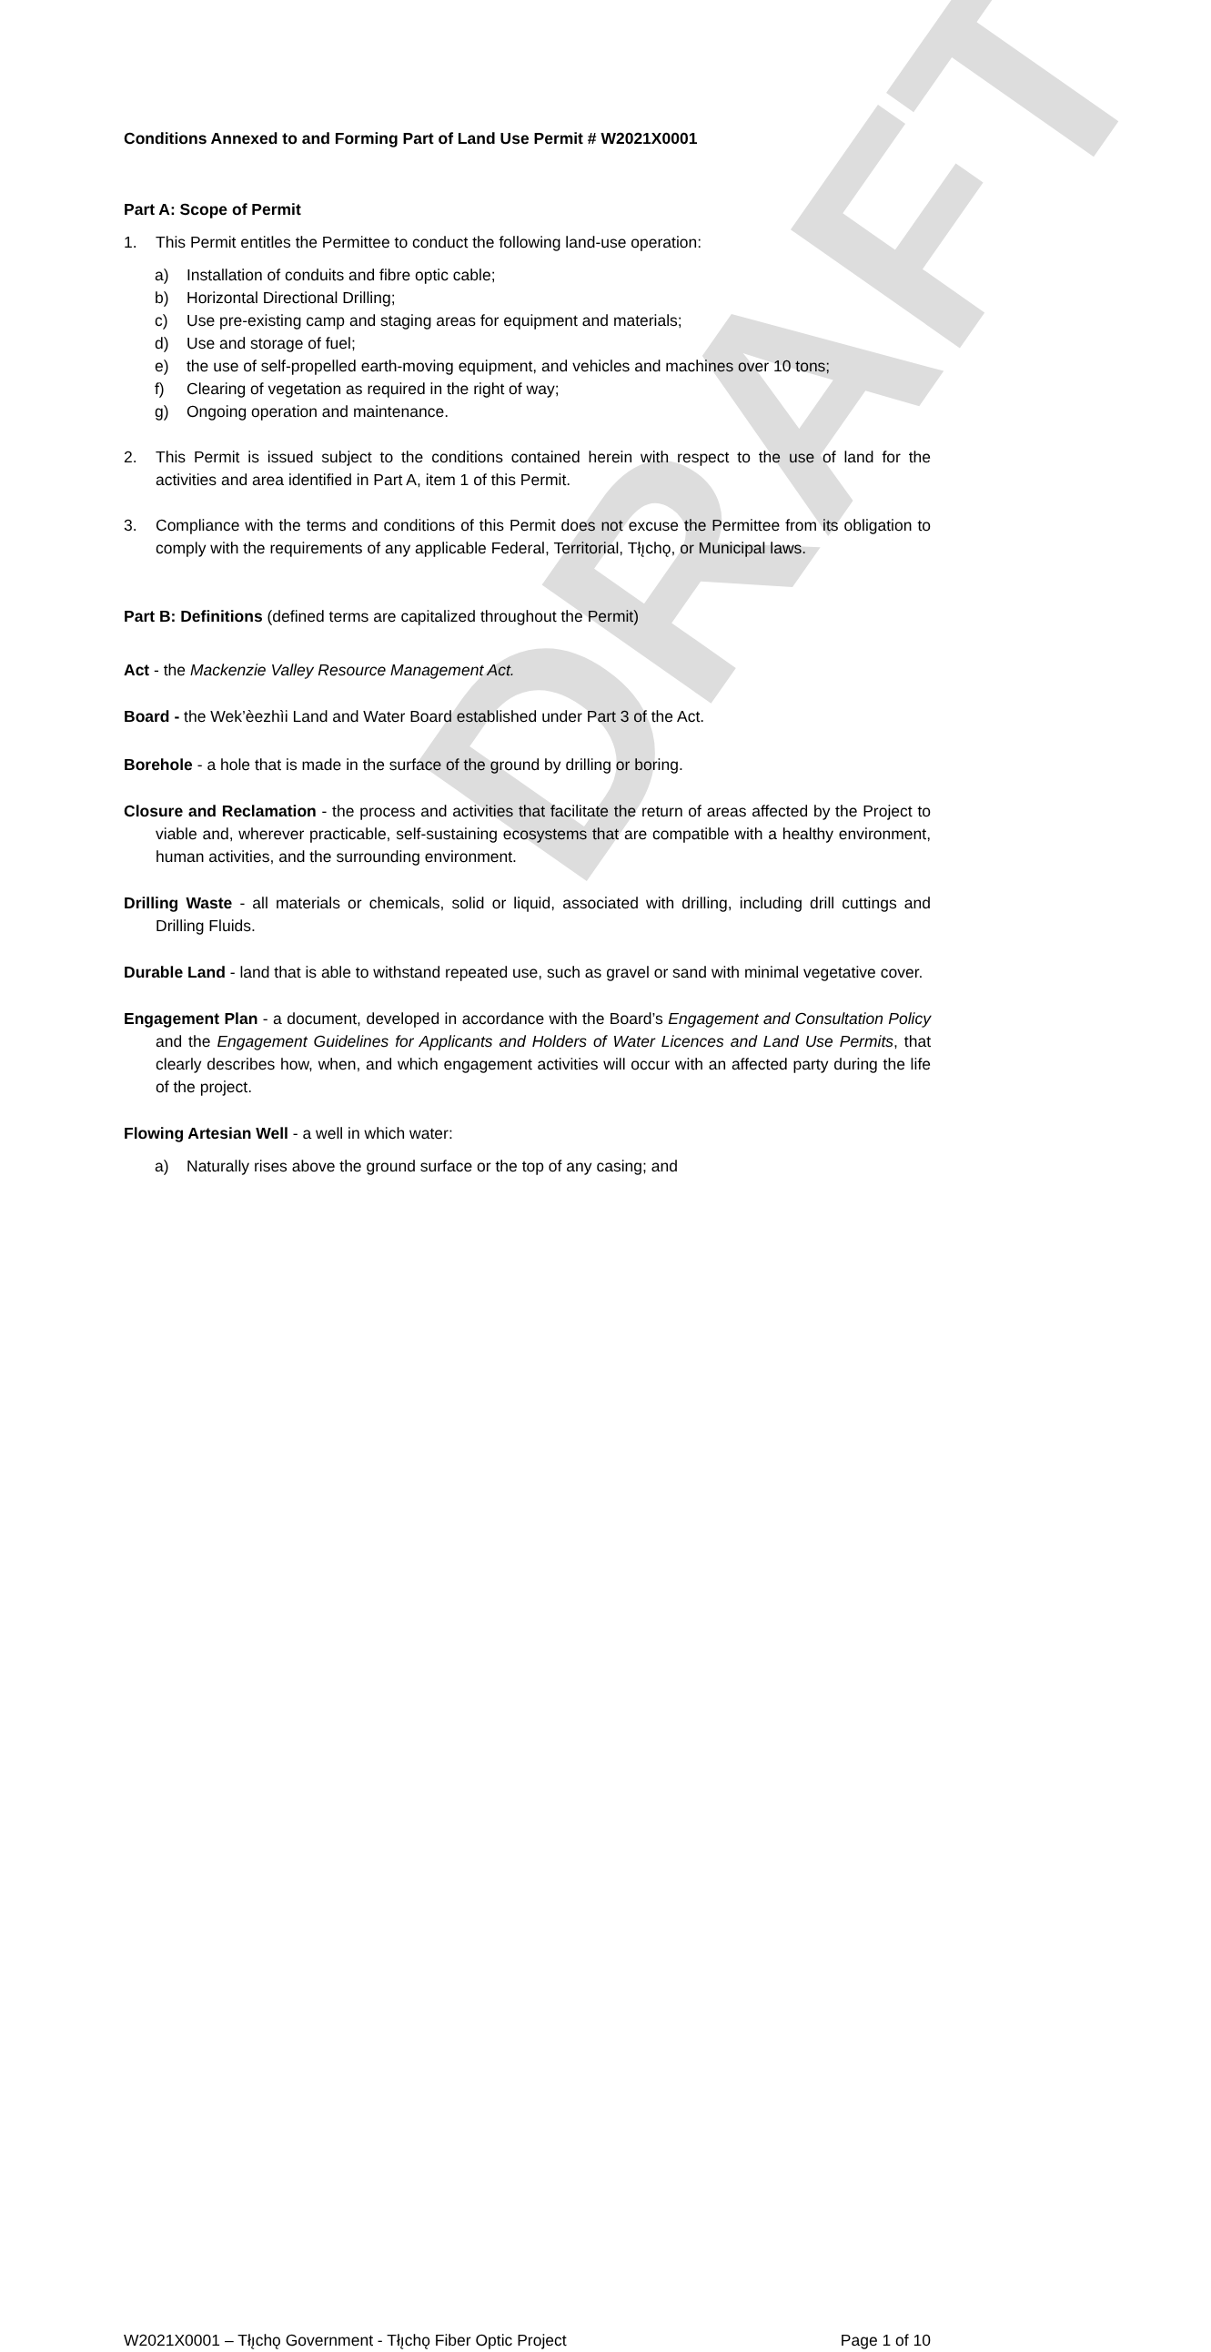DRAFT
Conditions Annexed to and Forming Part of Land Use Permit # W2021X0001
Part A: Scope of Permit
1. This Permit entitles the Permittee to conduct the following land-use operation:
a) Installation of conduits and fibre optic cable;
b) Horizontal Directional Drilling;
c) Use pre-existing camp and staging areas for equipment and materials;
d) Use and storage of fuel;
e) the use of self-propelled earth-moving equipment, and vehicles and machines over 10 tons;
f) Clearing of vegetation as required in the right of way;
g) Ongoing operation and maintenance.
2. This Permit is issued subject to the conditions contained herein with respect to the use of land for the activities and area identified in Part A, item 1 of this Permit.
3. Compliance with the terms and conditions of this Permit does not excuse the Permittee from its obligation to comply with the requirements of any applicable Federal, Territorial, Tłı̨chǫ, or Municipal laws.
Part B: Definitions (defined terms are capitalized throughout the Permit)
Act - the Mackenzie Valley Resource Management Act.
Board - the Wek’èezhìi Land and Water Board established under Part 3 of the Act.
Borehole - a hole that is made in the surface of the ground by drilling or boring.
Closure and Reclamation - the process and activities that facilitate the return of areas affected by the Project to viable and, wherever practicable, self-sustaining ecosystems that are compatible with a healthy environment, human activities, and the surrounding environment.
Drilling Waste - all materials or chemicals, solid or liquid, associated with drilling, including drill cuttings and Drilling Fluids.
Durable Land - land that is able to withstand repeated use, such as gravel or sand with minimal vegetative cover.
Engagement Plan - a document, developed in accordance with the Board’s Engagement and Consultation Policy and the Engagement Guidelines for Applicants and Holders of Water Licences and Land Use Permits, that clearly describes how, when, and which engagement activities will occur with an affected party during the life of the project.
Flowing Artesian Well - a well in which water:
a) Naturally rises above the ground surface or the top of any casing; and
W2021X0001 – Tłı̨chǫ Government - Tłı̨chǫ Fiber Optic Project Page 1 of 10